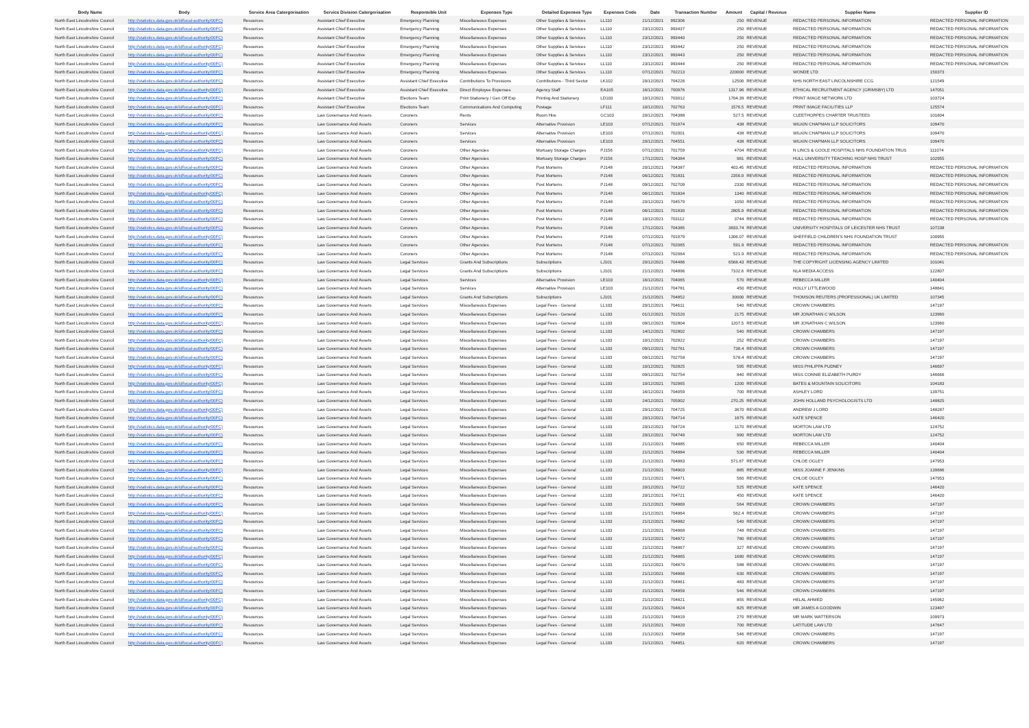| Body Name | Body | Service Area Catergorisation | Service Division Catergorisation | Responsible Unit | Expenses Type | Detailed Expenses Type | Expenses Code | Date | Transaction Number | Amount | Capital / Revenue | Supplier Name | Supplier ID |
| --- | --- | --- | --- | --- | --- | --- | --- | --- | --- | --- | --- | --- | --- |
| North East Lincolnshire Council | http://statistics.data.gov.uk/id/local-authority/00FC) | Resources | Assistant Chief Executive | Emergency Planning | Miscellaneous Expenses | Other Supplies & Services | LL110 | 21/12/2021 | 992306 | 250 | REVENUE | REDACTED PERSONAL INFORMATION | REDACTED PERSONAL INFORMATION |
| North East Lincolnshire Council | http://statistics.data.gov.uk/id/local-authority/00FC) | Resources | Assistant Chief Executive | Emergency Planning | Miscellaneous Expenses | Other Supplies & Services | LL110 | 23/12/2021 | 993437 | 250 | REVENUE | REDACTED PERSONAL INFORMATION | REDACTED PERSONAL INFORMATION |
| North East Lincolnshire Council | http://statistics.data.gov.uk/id/local-authority/00FC) | Resources | Assistant Chief Executive | Emergency Planning | Miscellaneous Expenses | Other Supplies & Services | LL110 | 23/12/2021 | 993440 | 250 | REVENUE | REDACTED PERSONAL INFORMATION | REDACTED PERSONAL INFORMATION |
| North East Lincolnshire Council | http://statistics.data.gov.uk/id/local-authority/00FC) | Resources | Assistant Chief Executive | Emergency Planning | Miscellaneous Expenses | Other Supplies & Services | LL110 | 23/12/2021 | 993442 | 250 | REVENUE | REDACTED PERSONAL INFORMATION | REDACTED PERSONAL INFORMATION |
| North East Lincolnshire Council | http://statistics.data.gov.uk/id/local-authority/00FC) | Resources | Assistant Chief Executive | Emergency Planning | Miscellaneous Expenses | Other Supplies & Services | LL110 | 23/12/2021 | 993443 | 250 | REVENUE | REDACTED PERSONAL INFORMATION | REDACTED PERSONAL INFORMATION |
| North East Lincolnshire Council | http://statistics.data.gov.uk/id/local-authority/00FC) | Resources | Assistant Chief Executive | Emergency Planning | Miscellaneous Expenses | Other Supplies & Services | LL110 | 23/12/2021 | 993444 | 250 | REVENUE | REDACTED PERSONAL INFORMATION | REDACTED PERSONAL INFORMATION |
| North East Lincolnshire Council | http://statistics.data.gov.uk/id/local-authority/00FC) | Resources | Assistant Chief Executive | Emergency Planning | Miscellaneous Expenses | Other Supplies & Services | LL110 | 07/12/2021 | 702213 | 220000 | REVENUE | WONDE LTD | 150373 |
| North East Lincolnshire Council | http://statistics.data.gov.uk/id/local-authority/00FC) | Resources | Assistant Chief Executive | Assistant Chief Executive | Contributions To Provisions | Contributions - Third Sector | LK102 | 20/12/2021 | 704226 | 12500 | REVENUE | NHS NORTH EAST LINCOLNSHIRE CCG | 121549 |
| North East Lincolnshire Council | http://statistics.data.gov.uk/id/local-authority/00FC) | Resources | Assistant Chief Executive | Assistant Chief Executive | Direct Employee Expenses | Agency Staff | EA105 | 16/12/2021 | 700976 | 1317.96 | REVENUE | ETHICAL RECRUITMENT AGENCY (GRIMSBY) LTD | 147051 |
| North East Lincolnshire Council | http://statistics.data.gov.uk/id/local-authority/00FC) | Resources | Assistant Chief Executive | Elections Team | Print Stationery / Gen Off Exp | Printing And Stationery | LD103 | 10/12/2021 | 703012 | 1704.39 | REVENUE | PRINT IMAGE NETWORK LTD | 103724 |
| North East Lincolnshire Council | http://statistics.data.gov.uk/id/local-authority/00FC) | Resources | Assistant Chief Executive | Elections Team | Communications And Computing | Postage | LF111 | 10/12/2021 | 702763 | 1576.5 | REVENUE | PRINT IMAGE FACILITIES LLP | 125574 |
| North East Lincolnshire Council | http://statistics.data.gov.uk/id/local-authority/00FC) | Resources | Law Governance And Assets | Coroners | Rents | Room Hire | GC103 | 20/12/2021 | 704388 | 527.5 | REVENUE | CLEETHORPES CHARTER TRUSTEES | 101604 |
| North East Lincolnshire Council | http://statistics.data.gov.uk/id/local-authority/00FC) | Resources | Law Governance And Assets | Coroners | Services | Alternative Provision | LE103 | 07/12/2021 | 701974 | 438 | REVENUE | WILKIN CHAPMAN LLP SOLICITORS | 109470 |
| North East Lincolnshire Council | http://statistics.data.gov.uk/id/local-authority/00FC) | Resources | Law Governance And Assets | Coroners | Services | Alternative Provision | LE103 | 07/12/2021 | 702001 | 438 | REVENUE | WILKIN CHAPMAN LLP SOLICITORS | 109470 |
| North East Lincolnshire Council | http://statistics.data.gov.uk/id/local-authority/00FC) | Resources | Law Governance And Assets | Coroners | Services | Alternative Provision | LE103 | 20/12/2021 | 704551 | 438 | REVENUE | WILKIN CHAPMAN LLP SOLICITORS | 109470 |
| North East Lincolnshire Council | http://statistics.data.gov.uk/id/local-authority/00FC) | Resources | Law Governance And Assets | Coroners | Other Agencies | Mortuary Storage Charges | PJ156 | 07/12/2021 | 701759 | 4704 | REVENUE | N LINCS & GOOLE HOSPITALS NHS FOUNDATION TRUS | 111074 |
| North East Lincolnshire Council | http://statistics.data.gov.uk/id/local-authority/00FC) | Resources | Law Governance And Assets | Coroners | Other Agencies | Mortuary Storage Charges | PJ156 | 17/12/2021 | 704384 | 981 | REVENUE | HULL UNIVERSITY TEACHING HOSP NHS TRUST | 102955 |
| North East Lincolnshire Council | http://statistics.data.gov.uk/id/local-authority/00FC) | Resources | Law Governance And Assets | Coroners | Other Agencies | Post Mortems | PJ148 | 20/12/2021 | 704387 | 403.45 | REVENUE | REDACTED PERSONAL INFORMATION | REDACTED PERSONAL INFORMATION |
| North East Lincolnshire Council | http://statistics.data.gov.uk/id/local-authority/00FC) | Resources | Law Governance And Assets | Coroners | Other Agencies | Post Mortems | PJ148 | 06/12/2021 | 701831 | 2356.9 | REVENUE | REDACTED PERSONAL INFORMATION | REDACTED PERSONAL INFORMATION |
| North East Lincolnshire Council | http://statistics.data.gov.uk/id/local-authority/00FC) | Resources | Law Governance And Assets | Coroners | Other Agencies | Post Mortems | PJ148 | 09/12/2021 | 702709 | 2330 | REVENUE | REDACTED PERSONAL INFORMATION | REDACTED PERSONAL INFORMATION |
| North East Lincolnshire Council | http://statistics.data.gov.uk/id/local-authority/00FC) | Resources | Law Governance And Assets | Coroners | Other Agencies | Post Mortems | PJ148 | 06/12/2021 | 701834 | 1340 | REVENUE | REDACTED PERSONAL INFORMATION | REDACTED PERSONAL INFORMATION |
| North East Lincolnshire Council | http://statistics.data.gov.uk/id/local-authority/00FC) | Resources | Law Governance And Assets | Coroners | Other Agencies | Post Mortems | PJ148 | 20/12/2021 | 704579 | 1050 | REVENUE | REDACTED PERSONAL INFORMATION | REDACTED PERSONAL INFORMATION |
| North East Lincolnshire Council | http://statistics.data.gov.uk/id/local-authority/00FC) | Resources | Law Governance And Assets | Coroners | Other Agencies | Post Mortems | PJ148 | 06/12/2021 | 701830 | 2805.9 | REVENUE | REDACTED PERSONAL INFORMATION | REDACTED PERSONAL INFORMATION |
| North East Lincolnshire Council | http://statistics.data.gov.uk/id/local-authority/00FC) | Resources | Law Governance And Assets | Coroners | Other Agencies | Post Mortems | PJ148 | 10/12/2021 | 703112 | 3744 | REVENUE | REDACTED PERSONAL INFORMATION | REDACTED PERSONAL INFORMATION |
| North East Lincolnshire Council | http://statistics.data.gov.uk/id/local-authority/00FC) | Resources | Law Governance And Assets | Coroners | Other Agencies | Post Mortems | PJ148 | 17/12/2021 | 704385 | 3833.74 | REVENUE | UNIVERSITY HOSPITALS OF LEICESTER NHS TRUST | 107238 |
| North East Lincolnshire Council | http://statistics.data.gov.uk/id/local-authority/00FC) | Resources | Law Governance And Assets | Coroners | Other Agencies | Post Mortems | PJ148 | 07/12/2021 | 701979 | 1306.07 | REVENUE | SHEFFIELD CHILDREN'S NHS FOUNDATION TRUST | 100955 |
| North East Lincolnshire Council | http://statistics.data.gov.uk/id/local-authority/00FC) | Resources | Law Governance And Assets | Coroners | Other Agencies | Post Mortems | PJ148 | 07/12/2021 | 702065 | 591.9 | REVENUE | REDACTED PERSONAL INFORMATION | REDACTED PERSONAL INFORMATION |
| North East Lincolnshire Council | http://statistics.data.gov.uk/id/local-authority/00FC) | Resources | Law Governance And Assets | Coroners | Other Agencies | Post Mortems | PJ148 | 07/12/2021 | 702064 | 521.9 | REVENUE | REDACTED PERSONAL INFORMATION | REDACTED PERSONAL INFORMATION |
| North East Lincolnshire Council | http://statistics.data.gov.uk/id/local-authority/00FC) | Resources | Law Governance And Assets | Legal Services | Grants And Subscriptions | Subscriptions | LJ101 | 20/12/2021 | 704486 | 6568.43 | REVENUE | THE COPYRIGHT LICENSING AGENCY LIMITED | 101041 |
| North East Lincolnshire Council | http://statistics.data.gov.uk/id/local-authority/00FC) | Resources | Law Governance And Assets | Legal Services | Grants And Subscriptions | Subscriptions | LJ101 | 21/12/2021 | 704896 | 7102.6 | REVENUE | NLA MEDIA ACCESS | 122807 |
| North East Lincolnshire Council | http://statistics.data.gov.uk/id/local-authority/00FC) | Resources | Law Governance And Assets | Legal Services | Services | Alternative Provision | LE103 | 16/12/2021 | 704065 | 570 | REVENUE | REBECCA MILLER | 140404 |
| North East Lincolnshire Council | http://statistics.data.gov.uk/id/local-authority/00FC) | Resources | Law Governance And Assets | Legal Services | Services | Alternative Provision | LE103 | 21/12/2021 | 704781 | 450 | REVENUE | HOLLY LITTLEWOOD | 148641 |
| North East Lincolnshire Council | http://statistics.data.gov.uk/id/local-authority/00FC) | Resources | Law Governance And Assets | Legal Services | Grants And Subscriptions | Subscriptions | LJ101 | 21/12/2021 | 704852 | 30000 | REVENUE | THOMSON REUTERS (PROFESSIONAL) UK LIMITED | 107345 |
| North East Lincolnshire Council | http://statistics.data.gov.uk/id/local-authority/00FC) | Resources | Law Governance And Assets | Legal Services | Miscellaneous Expenses | Legal Fees - General | LL103 | 20/12/2021 | 704611 | 540 | REVENUE | CROWN CHAMBERS | 147197 |
| North East Lincolnshire Council | http://statistics.data.gov.uk/id/local-authority/00FC) | Resources | Law Governance And Assets | Legal Services | Miscellaneous Expenses | Legal Fees - General | LL103 | 01/12/2021 | 701520 | 2175 | REVENUE | MR JONATHAN C WILSON | 123960 |
| North East Lincolnshire Council | http://statistics.data.gov.uk/id/local-authority/00FC) | Resources | Law Governance And Assets | Legal Services | Miscellaneous Expenses | Legal Fees - General | LL103 | 09/12/2021 | 702804 | 1207.5 | REVENUE | MR JONATHAN C WILSON | 123960 |
| North East Lincolnshire Council | http://statistics.data.gov.uk/id/local-authority/00FC) | Resources | Law Governance And Assets | Legal Services | Miscellaneous Expenses | Legal Fees - General | LL103 | 14/12/2021 | 702802 | 540 | REVENUE | CROWN CHAMBERS | 147197 |
| North East Lincolnshire Council | http://statistics.data.gov.uk/id/local-authority/00FC) | Resources | Law Governance And Assets | Legal Services | Miscellaneous Expenses | Legal Fees - General | LL103 | 10/12/2021 | 702822 | 252 | REVENUE | CROWN CHAMBERS | 147197 |
| North East Lincolnshire Council | http://statistics.data.gov.uk/id/local-authority/00FC) | Resources | Law Governance And Assets | Legal Services | Miscellaneous Expenses | Legal Fees - General | LL103 | 09/12/2021 | 702761 | 738.4 | REVENUE | CROWN CHAMBERS | 147197 |
| North East Lincolnshire Council | http://statistics.data.gov.uk/id/local-authority/00FC) | Resources | Law Governance And Assets | Legal Services | Miscellaneous Expenses | Legal Fees - General | LL103 | 09/12/2021 | 702758 | 578.4 | REVENUE | CROWN CHAMBERS | 147197 |
| North East Lincolnshire Council | http://statistics.data.gov.uk/id/local-authority/00FC) | Resources | Law Governance And Assets | Legal Services | Miscellaneous Expenses | Legal Fees - General | LL103 | 10/12/2021 | 702825 | 595 | REVENUE | MISS PHILIPPA PUDNEY | 146697 |
| North East Lincolnshire Council | http://statistics.data.gov.uk/id/local-authority/00FC) | Resources | Law Governance And Assets | Legal Services | Miscellaneous Expenses | Legal Fees - General | LL103 | 09/12/2021 | 702754 | 840 | REVENUE | MISS CONNIE ELIZABETH PURDY | 146666 |
| North East Lincolnshire Council | http://statistics.data.gov.uk/id/local-authority/00FC) | Resources | Law Governance And Assets | Legal Services | Miscellaneous Expenses | Legal Fees - General | LL103 | 10/12/2021 | 702965 | 1200 | REVENUE | BATES & MOUNTAIN SOLICITORS | 104183 |
| North East Lincolnshire Council | http://statistics.data.gov.uk/id/local-authority/00FC) | Resources | Law Governance And Assets | Legal Services | Miscellaneous Expenses | Legal Fees - General | LL103 | 16/12/2021 | 704059 | 700 | REVENUE | ASHLEY LORD | 139751 |
| North East Lincolnshire Council | http://statistics.data.gov.uk/id/local-authority/00FC) | Resources | Law Governance And Assets | Legal Services | Miscellaneous Expenses | Legal Fees - General | LL103 | 24/12/2021 | 705902 | 270.25 | REVENUE | JOHN HOLLAND PSYCHOLOGISTS LTD | 148825 |
| North East Lincolnshire Council | http://statistics.data.gov.uk/id/local-authority/00FC) | Resources | Law Governance And Assets | Legal Services | Miscellaneous Expenses | Legal Fees - General | LL103 | 20/12/2021 | 704725 | 3670 | REVENUE | ANDREW J LORD | 148287 |
| North East Lincolnshire Council | http://statistics.data.gov.uk/id/local-authority/00FC) | Resources | Law Governance And Assets | Legal Services | Miscellaneous Expenses | Legal Fees - General | LL103 | 20/12/2021 | 704714 | 1675 | REVENUE | KATE SPENCE | 146420 |
| North East Lincolnshire Council | http://statistics.data.gov.uk/id/local-authority/00FC) | Resources | Law Governance And Assets | Legal Services | Miscellaneous Expenses | Legal Fees - General | LL103 | 20/12/2021 | 704724 | 1170 | REVENUE | MORTON LAW LTD | 124752 |
| North East Lincolnshire Council | http://statistics.data.gov.uk/id/local-authority/00FC) | Resources | Law Governance And Assets | Legal Services | Miscellaneous Expenses | Legal Fees - General | LL103 | 20/12/2021 | 704749 | 990 | REVENUE | MORTON LAW LTD | 124752 |
| North East Lincolnshire Council | http://statistics.data.gov.uk/id/local-authority/00FC) | Resources | Law Governance And Assets | Legal Services | Miscellaneous Expenses | Legal Fees - General | LL103 | 21/12/2021 | 704885 | 650 | REVENUE | REBECCA MILLER | 140404 |
| North East Lincolnshire Council | http://statistics.data.gov.uk/id/local-authority/00FC) | Resources | Law Governance And Assets | Legal Services | Miscellaneous Expenses | Legal Fees - General | LL103 | 21/12/2021 | 704884 | 530 | REVENUE | REBECCA MILLER | 140404 |
| North East Lincolnshire Council | http://statistics.data.gov.uk/id/local-authority/00FC) | Resources | Law Governance And Assets | Legal Services | Miscellaneous Expenses | Legal Fees - General | LL103 | 21/12/2021 | 704883 | 571.67 | REVENUE | CHLOE OGLEY | 147953 |
| North East Lincolnshire Council | http://statistics.data.gov.uk/id/local-authority/00FC) | Resources | Law Governance And Assets | Legal Services | Miscellaneous Expenses | Legal Fees - General | LL103 | 21/12/2021 | 704903 | 885 | REVENUE | MISS JOANNE F JENKINS | 139686 |
| North East Lincolnshire Council | http://statistics.data.gov.uk/id/local-authority/00FC) | Resources | Law Governance And Assets | Legal Services | Miscellaneous Expenses | Legal Fees - General | LL103 | 21/12/2021 | 704871 | 560 | REVENUE | CHLOE OGLEY | 147953 |
| North East Lincolnshire Council | http://statistics.data.gov.uk/id/local-authority/00FC) | Resources | Law Governance And Assets | Legal Services | Miscellaneous Expenses | Legal Fees - General | LL103 | 20/12/2021 | 704722 | 525 | REVENUE | KATE SPENCE | 146420 |
| North East Lincolnshire Council | http://statistics.data.gov.uk/id/local-authority/00FC) | Resources | Law Governance And Assets | Legal Services | Miscellaneous Expenses | Legal Fees - General | LL103 | 20/12/2021 | 704721 | 450 | REVENUE | KATE SPENCE | 146420 |
| North East Lincolnshire Council | http://statistics.data.gov.uk/id/local-authority/00FC) | Resources | Law Governance And Assets | Legal Services | Miscellaneous Expenses | Legal Fees - General | LL103 | 21/12/2021 | 704869 | 564 | REVENUE | CROWN CHAMBERS | 147197 |
| North East Lincolnshire Council | http://statistics.data.gov.uk/id/local-authority/00FC) | Resources | Law Governance And Assets | Legal Services | Miscellaneous Expenses | Legal Fees - General | LL103 | 21/12/2021 | 704864 | 562.4 | REVENUE | CROWN CHAMBERS | 147197 |
| North East Lincolnshire Council | http://statistics.data.gov.uk/id/local-authority/00FC) | Resources | Law Governance And Assets | Legal Services | Miscellaneous Expenses | Legal Fees - General | LL103 | 21/12/2021 | 704882 | 540 | REVENUE | CROWN CHAMBERS | 147197 |
| North East Lincolnshire Council | http://statistics.data.gov.uk/id/local-authority/00FC) | Resources | Law Governance And Assets | Legal Services | Miscellaneous Expenses | Legal Fees - General | LL103 | 21/12/2021 | 704868 | 748 | REVENUE | CROWN CHAMBERS | 147197 |
| North East Lincolnshire Council | http://statistics.data.gov.uk/id/local-authority/00FC) | Resources | Law Governance And Assets | Legal Services | Miscellaneous Expenses | Legal Fees - General | LL103 | 21/12/2021 | 704872 | 780 | REVENUE | CROWN CHAMBERS | 147197 |
| North East Lincolnshire Council | http://statistics.data.gov.uk/id/local-authority/00FC) | Resources | Law Governance And Assets | Legal Services | Miscellaneous Expenses | Legal Fees - General | LL103 | 21/12/2021 | 704867 | 327 | REVENUE | CROWN CHAMBERS | 147197 |
| North East Lincolnshire Council | http://statistics.data.gov.uk/id/local-authority/00FC) | Resources | Law Governance And Assets | Legal Services | Miscellaneous Expenses | Legal Fees - General | LL103 | 21/12/2021 | 704865 | 1680 | REVENUE | CROWN CHAMBERS | 147197 |
| North East Lincolnshire Council | http://statistics.data.gov.uk/id/local-authority/00FC) | Resources | Law Governance And Assets | Legal Services | Miscellaneous Expenses | Legal Fees - General | LL103 | 21/12/2021 | 704870 | 588 | REVENUE | CROWN CHAMBERS | 147197 |
| North East Lincolnshire Council | http://statistics.data.gov.uk/id/local-authority/00FC) | Resources | Law Governance And Assets | Legal Services | Miscellaneous Expenses | Legal Fees - General | LL103 | 21/12/2021 | 704866 | 630 | REVENUE | CROWN CHAMBERS | 147197 |
| North East Lincolnshire Council | http://statistics.data.gov.uk/id/local-authority/00FC) | Resources | Law Governance And Assets | Legal Services | Miscellaneous Expenses | Legal Fees - General | LL103 | 21/12/2021 | 704861 | 483 | REVENUE | CROWN CHAMBERS | 147197 |
| North East Lincolnshire Council | http://statistics.data.gov.uk/id/local-authority/00FC) | Resources | Law Governance And Assets | Legal Services | Miscellaneous Expenses | Legal Fees - General | LL103 | 21/12/2021 | 704859 | 546 | REVENUE | CROWN CHAMBERS | 147197 |
| North East Lincolnshire Council | http://statistics.data.gov.uk/id/local-authority/00FC) | Resources | Law Governance And Assets | Legal Services | Miscellaneous Expenses | Legal Fees - General | LL103 | 21/12/2021 | 704821 | 855 | REVENUE | HELAL AHMED | 145962 |
| North East Lincolnshire Council | http://statistics.data.gov.uk/id/local-authority/00FC) | Resources | Law Governance And Assets | Legal Services | Miscellaneous Expenses | Legal Fees - General | LL103 | 21/12/2021 | 704824 | 825 | REVENUE | MR JAMES A GOODWIN | 123497 |
| North East Lincolnshire Council | http://statistics.data.gov.uk/id/local-authority/00FC) | Resources | Law Governance And Assets | Legal Services | Miscellaneous Expenses | Legal Fees - General | LL103 | 21/12/2021 | 704819 | 270 | REVENUE | MR MARK WATTERSON | 109973 |
| North East Lincolnshire Council | http://statistics.data.gov.uk/id/local-authority/00FC) | Resources | Law Governance And Assets | Legal Services | Miscellaneous Expenses | Legal Fees - General | LL103 | 21/12/2021 | 704820 | 700 | REVENUE | LATITUDE LAW LTD | 147647 |
| North East Lincolnshire Council | http://statistics.data.gov.uk/id/local-authority/00FC) | Resources | Law Governance And Assets | Legal Services | Miscellaneous Expenses | Legal Fees - General | LL103 | 21/12/2021 | 704858 | 546 | REVENUE | CROWN CHAMBERS | 147197 |
| North East Lincolnshire Council | http://statistics.data.gov.uk/id/local-authority/00FC) | Resources | Law Governance And Assets | Legal Services | Miscellaneous Expenses | Legal Fees - General | LL103 | 21/12/2021 | 704851 | 620 | REVENUE | CROWN CHAMBERS | 147197 |